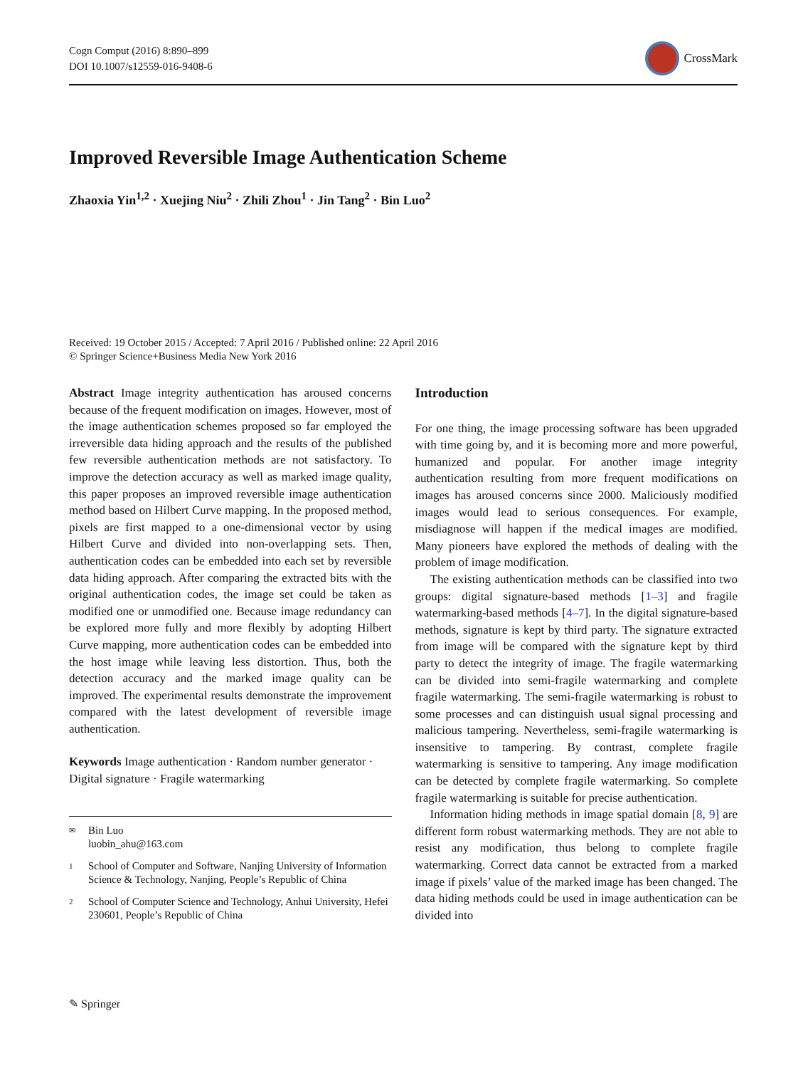Cogn Comput (2016) 8:890–899
DOI 10.1007/s12559-016-9408-6
CrossMark
Improved Reversible Image Authentication Scheme
Zhaoxia Yin<sup>1,2</sup> · Xuejing Niu<sup>2</sup> · Zhili Zhou<sup>1</sup> · Jin Tang<sup>2</sup> · Bin Luo<sup>2</sup>
Received: 19 October 2015 / Accepted: 7 April 2016 / Published online: 22 April 2016
© Springer Science+Business Media New York 2016
Abstract Image integrity authentication has aroused concerns because of the frequent modification on images. However, most of the image authentication schemes proposed so far employed the irreversible data hiding approach and the results of the published few reversible authentication methods are not satisfactory. To improve the detection accuracy as well as marked image quality, this paper proposes an improved reversible image authentication method based on Hilbert Curve mapping. In the proposed method, pixels are first mapped to a one-dimensional vector by using Hilbert Curve and divided into non-overlapping sets. Then, authentication codes can be embedded into each set by reversible data hiding approach. After comparing the extracted bits with the original authentication codes, the image set could be taken as modified one or unmodified one. Because image redundancy can be explored more fully and more flexibly by adopting Hilbert Curve mapping, more authentication codes can be embedded into the host image while leaving less distortion. Thus, both the detection accuracy and the marked image quality can be improved. The experimental results demonstrate the improvement compared with the latest development of reversible image authentication.
Keywords Image authentication · Random number generator · Digital signature · Fragile watermarking
✉ Bin Luo
luobin_ahu@163.com
1 School of Computer and Software, Nanjing University of Information Science & Technology, Nanjing, People’s Republic of China
2 School of Computer Science and Technology, Anhui University, Hefei 230601, People’s Republic of China
Introduction
For one thing, the image processing software has been upgraded with time going by, and it is becoming more and more powerful, humanized and popular. For another image integrity authentication resulting from more frequent modifications on images has aroused concerns since 2000. Maliciously modified images would lead to serious consequences. For example, misdiagnose will happen if the medical images are modified. Many pioneers have explored the methods of dealing with the problem of image modification.
The existing authentication methods can be classified into two groups: digital signature-based methods [1–3] and fragile watermarking-based methods [4–7]. In the digital signature-based methods, signature is kept by third party. The signature extracted from image will be compared with the signature kept by third party to detect the integrity of image. The fragile watermarking can be divided into semi-fragile watermarking and complete fragile watermarking. The semi-fragile watermarking is robust to some processes and can distinguish usual signal processing and malicious tampering. Nevertheless, semi-fragile watermarking is insensitive to tampering. By contrast, complete fragile watermarking is sensitive to tampering. Any image modification can be detected by complete fragile watermarking. So complete fragile watermarking is suitable for precise authentication.
Information hiding methods in image spatial domain [8, 9] are different form robust watermarking methods. They are not able to resist any modification, thus belong to complete fragile watermarking. Correct data cannot be extracted from a marked image if pixels’ value of the marked image has been changed. The data hiding methods could be used in image authentication can be divided into
✎ Springer